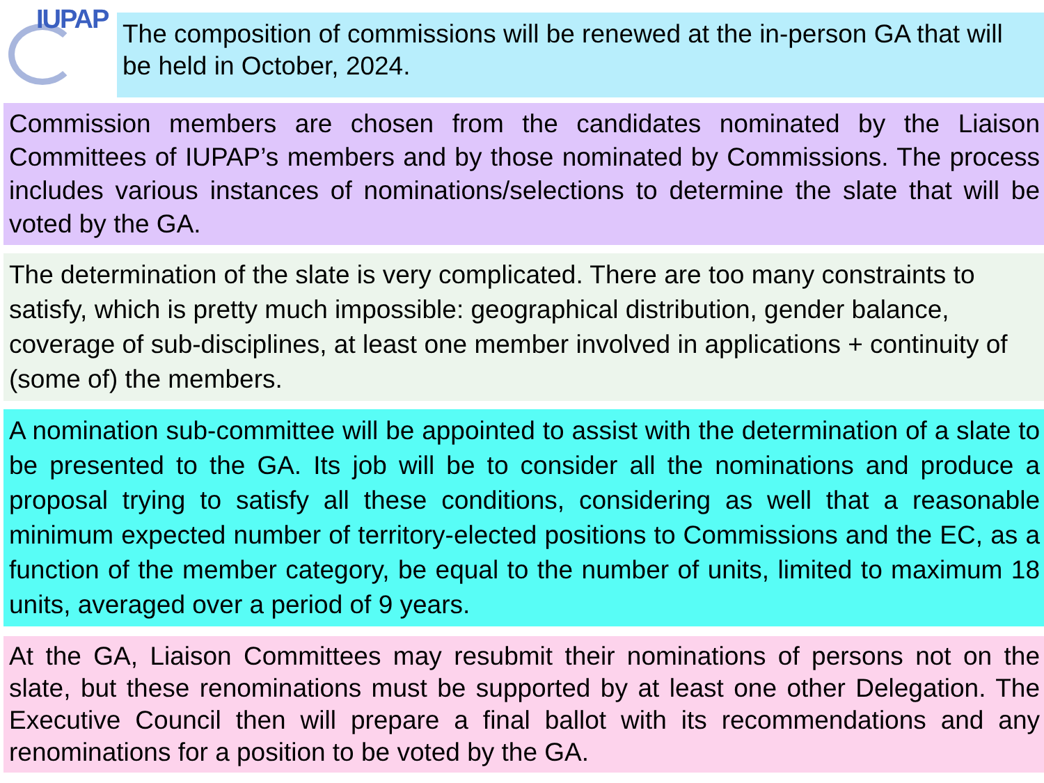IUPAP
The composition of commissions will be renewed at the in-person GA that will be held in October, 2024.
Commission members are chosen from the candidates nominated by the Liaison Committees of IUPAP’s members and by those nominated by Commissions. The process includes various instances of nominations/selections to determine the slate that will be voted by the GA.
The determination of the slate is very complicated. There are too many constraints to satisfy, which is pretty much impossible: geographical distribution, gender balance, coverage of sub-disciplines, at least one member involved in applications + continuity of (some of) the members.
A nomination sub-committee will be appointed to assist with the determination of a slate to be presented to the GA. Its job will be to consider all the nominations and produce a proposal trying to satisfy all these conditions, considering as well that a reasonable minimum expected number of territory-elected positions to Commissions and the EC, as a function of the member category, be equal to the number of units, limited to maximum 18 units, averaged over a period of 9 years.
At the GA, Liaison Committees may resubmit their nominations of persons not on the slate, but these renominations must be supported by at least one other Delegation. The Executive Council then will prepare a final ballot with its recommendations and any renominations for a position to be voted by the GA.